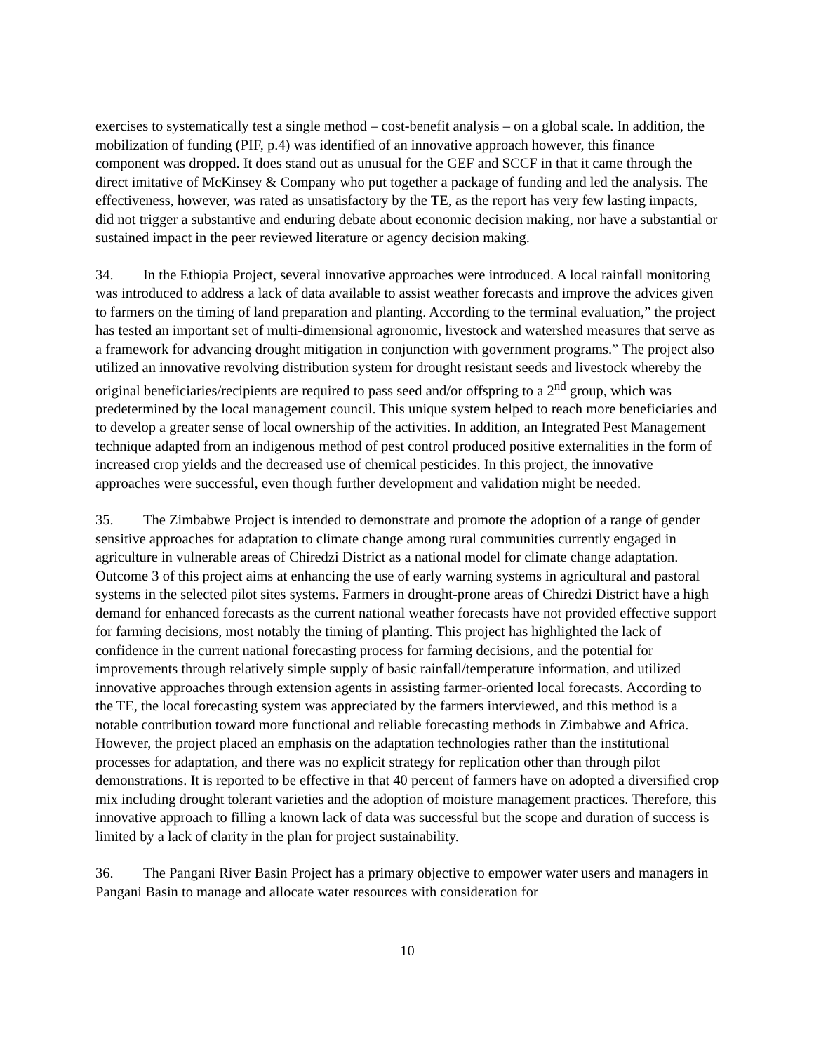exercises to systematically test a single method – cost-benefit analysis – on a global scale. In addition, the mobilization of funding (PIF, p.4) was identified of an innovative approach however, this finance component was dropped. It does stand out as unusual for the GEF and SCCF in that it came through the direct imitative of McKinsey & Company who put together a package of funding and led the analysis. The effectiveness, however, was rated as unsatisfactory by the TE, as the report has very few lasting impacts, did not trigger a substantive and enduring debate about economic decision making, nor have a substantial or sustained impact in the peer reviewed literature or agency decision making.
34. In the Ethiopia Project, several innovative approaches were introduced. A local rainfall monitoring was introduced to address a lack of data available to assist weather forecasts and improve the advices given to farmers on the timing of land preparation and planting. According to the terminal evaluation,” the project has tested an important set of multi-dimensional agronomic, livestock and watershed measures that serve as a framework for advancing drought mitigation in conjunction with government programs.” The project also utilized an innovative revolving distribution system for drought resistant seeds and livestock whereby the original beneficiaries/recipients are required to pass seed and/or offspring to a 2<sup>nd</sup> group, which was predetermined by the local management council. This unique system helped to reach more beneficiaries and to develop a greater sense of local ownership of the activities. In addition, an Integrated Pest Management technique adapted from an indigenous method of pest control produced positive externalities in the form of increased crop yields and the decreased use of chemical pesticides. In this project, the innovative approaches were successful, even though further development and validation might be needed.
35. The Zimbabwe Project is intended to demonstrate and promote the adoption of a range of gender sensitive approaches for adaptation to climate change among rural communities currently engaged in agriculture in vulnerable areas of Chiredzi District as a national model for climate change adaptation. Outcome 3 of this project aims at enhancing the use of early warning systems in agricultural and pastoral systems in the selected pilot sites systems. Farmers in drought-prone areas of Chiredzi District have a high demand for enhanced forecasts as the current national weather forecasts have not provided effective support for farming decisions, most notably the timing of planting. This project has highlighted the lack of confidence in the current national forecasting process for farming decisions, and the potential for improvements through relatively simple supply of basic rainfall/temperature information, and utilized innovative approaches through extension agents in assisting farmer-oriented local forecasts. According to the TE, the local forecasting system was appreciated by the farmers interviewed, and this method is a notable contribution toward more functional and reliable forecasting methods in Zimbabwe and Africa. However, the project placed an emphasis on the adaptation technologies rather than the institutional processes for adaptation, and there was no explicit strategy for replication other than through pilot demonstrations. It is reported to be effective in that 40 percent of farmers have on adopted a diversified crop mix including drought tolerant varieties and the adoption of moisture management practices. Therefore, this innovative approach to filling a known lack of data was successful but the scope and duration of success is limited by a lack of clarity in the plan for project sustainability.
36. The Pangani River Basin Project has a primary objective to empower water users and managers in Pangani Basin to manage and allocate water resources with consideration for
10